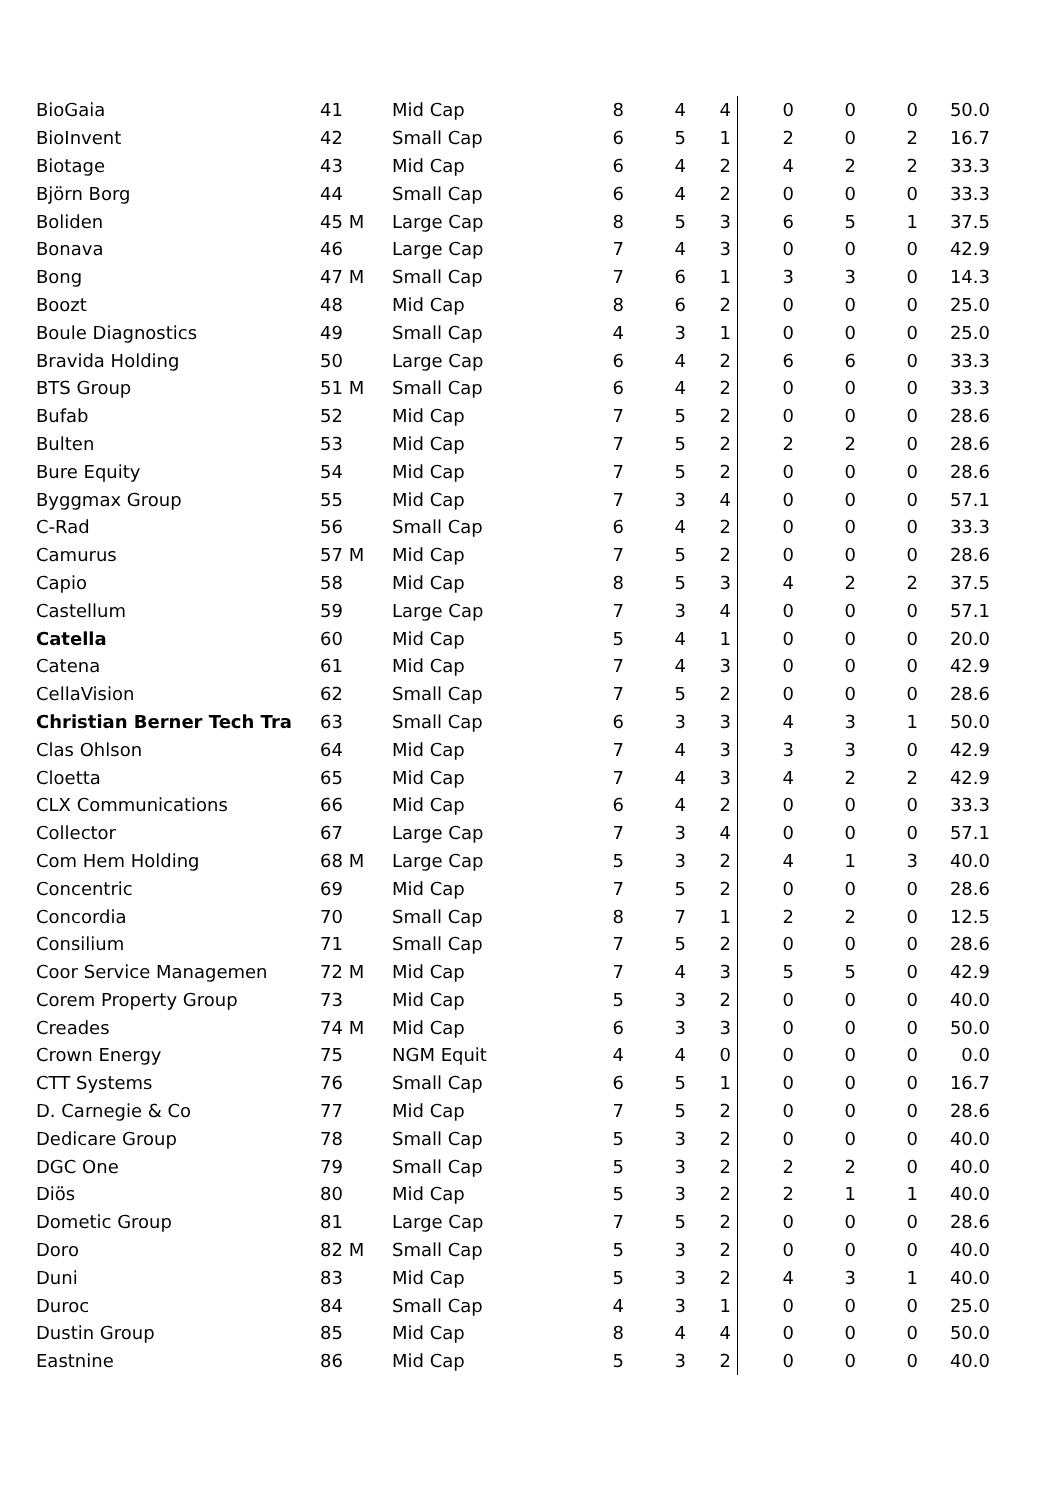| BioGaia | 41 | Mid Cap | 8 | 4 | 4 | 0 | 0 | 0 | 50.0 |
| BioInvent | 42 | Small Cap | 6 | 5 | 1 | 2 | 0 | 2 | 16.7 |
| Biotage | 43 | Mid Cap | 6 | 4 | 2 | 4 | 2 | 2 | 33.3 |
| Björn Borg | 44 | Small Cap | 6 | 4 | 2 | 0 | 0 | 0 | 33.3 |
| Boliden | 45 M | Large Cap | 8 | 5 | 3 | 6 | 5 | 1 | 37.5 |
| Bonava | 46 | Large Cap | 7 | 4 | 3 | 0 | 0 | 0 | 42.9 |
| Bong | 47 M | Small Cap | 7 | 6 | 1 | 3 | 3 | 0 | 14.3 |
| Boozt | 48 | Mid Cap | 8 | 6 | 2 | 0 | 0 | 0 | 25.0 |
| Boule Diagnostics | 49 | Small Cap | 4 | 3 | 1 | 0 | 0 | 0 | 25.0 |
| Bravida Holding | 50 | Large Cap | 6 | 4 | 2 | 6 | 6 | 0 | 33.3 |
| BTS Group | 51 M | Small Cap | 6 | 4 | 2 | 0 | 0 | 0 | 33.3 |
| Bufab | 52 | Mid Cap | 7 | 5 | 2 | 0 | 0 | 0 | 28.6 |
| Bulten | 53 | Mid Cap | 7 | 5 | 2 | 2 | 2 | 0 | 28.6 |
| Bure Equity | 54 | Mid Cap | 7 | 5 | 2 | 0 | 0 | 0 | 28.6 |
| Byggmax Group | 55 | Mid Cap | 7 | 3 | 4 | 0 | 0 | 0 | 57.1 |
| C-Rad | 56 | Small Cap | 6 | 4 | 2 | 0 | 0 | 0 | 33.3 |
| Camurus | 57 M | Mid Cap | 7 | 5 | 2 | 0 | 0 | 0 | 28.6 |
| Capio | 58 | Mid Cap | 8 | 5 | 3 | 4 | 2 | 2 | 37.5 |
| Castellum | 59 | Large Cap | 7 | 3 | 4 | 0 | 0 | 0 | 57.1 |
| Catella | 60 | Mid Cap | 5 | 4 | 1 | 0 | 0 | 0 | 20.0 |
| Catena | 61 | Mid Cap | 7 | 4 | 3 | 0 | 0 | 0 | 42.9 |
| CellaVision | 62 | Small Cap | 7 | 5 | 2 | 0 | 0 | 0 | 28.6 |
| Christian Berner Tech Tra | 63 | Small Cap | 6 | 3 | 3 | 4 | 3 | 1 | 50.0 |
| Clas Ohlson | 64 | Mid Cap | 7 | 4 | 3 | 3 | 3 | 0 | 42.9 |
| Cloetta | 65 | Mid Cap | 7 | 4 | 3 | 4 | 2 | 2 | 42.9 |
| CLX Communications | 66 | Mid Cap | 6 | 4 | 2 | 0 | 0 | 0 | 33.3 |
| Collector | 67 | Large Cap | 7 | 3 | 4 | 0 | 0 | 0 | 57.1 |
| Com Hem Holding | 68 M | Large Cap | 5 | 3 | 2 | 4 | 1 | 3 | 40.0 |
| Concentric | 69 | Mid Cap | 7 | 5 | 2 | 0 | 0 | 0 | 28.6 |
| Concordia | 70 | Small Cap | 8 | 7 | 1 | 2 | 2 | 0 | 12.5 |
| Consilium | 71 | Small Cap | 7 | 5 | 2 | 0 | 0 | 0 | 28.6 |
| Coor Service Managemen | 72 M | Mid Cap | 7 | 4 | 3 | 5 | 5 | 0 | 42.9 |
| Corem Property Group | 73 | Mid Cap | 5 | 3 | 2 | 0 | 0 | 0 | 40.0 |
| Creades | 74 M | Mid Cap | 6 | 3 | 3 | 0 | 0 | 0 | 50.0 |
| Crown Energy | 75 | NGM Equit | 4 | 4 | 0 | 0 | 0 | 0 | 0.0 |
| CTT Systems | 76 | Small Cap | 6 | 5 | 1 | 0 | 0 | 0 | 16.7 |
| D. Carnegie & Co | 77 | Mid Cap | 7 | 5 | 2 | 0 | 0 | 0 | 28.6 |
| Dedicare Group | 78 | Small Cap | 5 | 3 | 2 | 0 | 0 | 0 | 40.0 |
| DGC One | 79 | Small Cap | 5 | 3 | 2 | 2 | 2 | 0 | 40.0 |
| Diös | 80 | Mid Cap | 5 | 3 | 2 | 2 | 1 | 1 | 40.0 |
| Dometic Group | 81 | Large Cap | 7 | 5 | 2 | 0 | 0 | 0 | 28.6 |
| Doro | 82 M | Small Cap | 5 | 3 | 2 | 0 | 0 | 0 | 40.0 |
| Duni | 83 | Mid Cap | 5 | 3 | 2 | 4 | 3 | 1 | 40.0 |
| Duroc | 84 | Small Cap | 4 | 3 | 1 | 0 | 0 | 0 | 25.0 |
| Dustin Group | 85 | Mid Cap | 8 | 4 | 4 | 0 | 0 | 0 | 50.0 |
| Eastnine | 86 | Mid Cap | 5 | 3 | 2 | 0 | 0 | 0 | 40.0 |